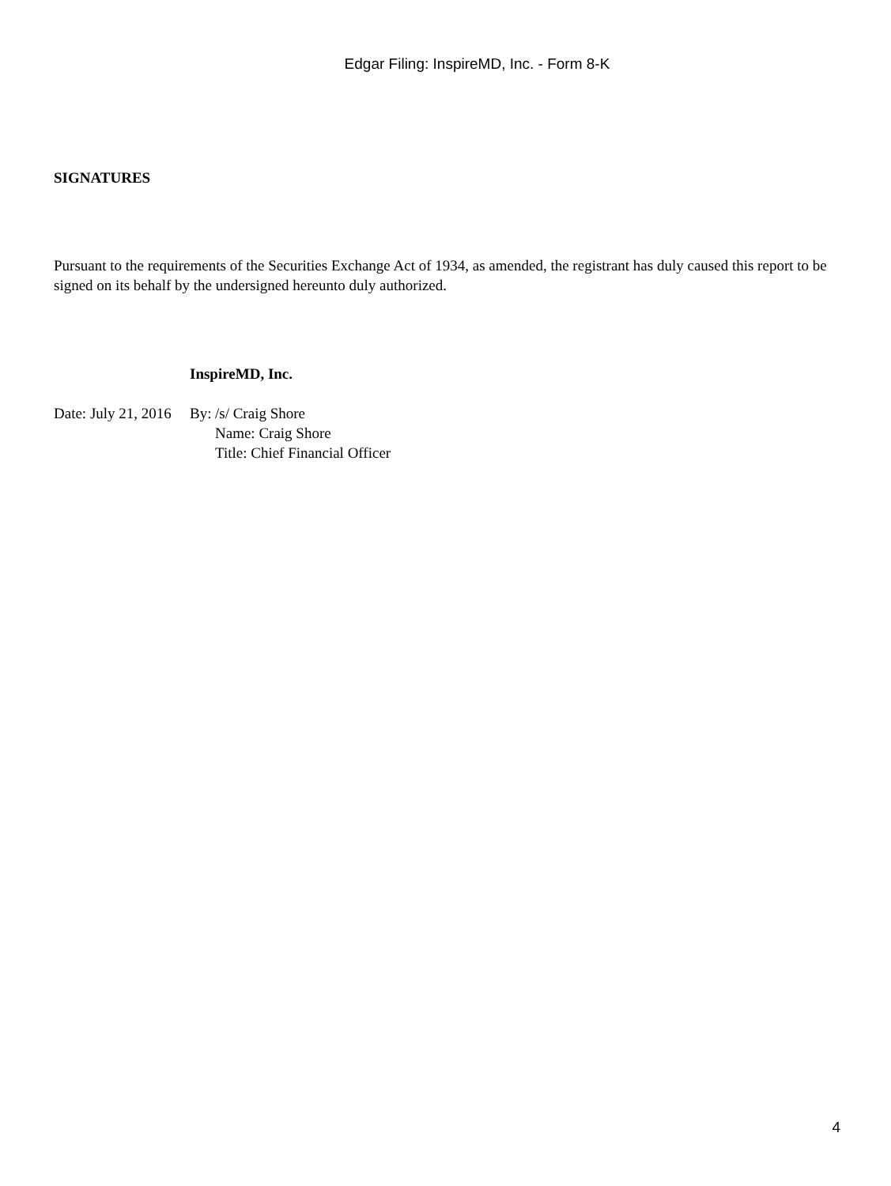Edgar Filing: InspireMD, Inc. - Form 8-K
SIGNATURES
Pursuant to the requirements of the Securities Exchange Act of 1934, as amended, the registrant has duly caused this report to be signed on its behalf by the undersigned hereunto duly authorized.
InspireMD, Inc.
| Date: July 21, 2016 | By: | /s/ Craig Shore |
| | | Name: Craig Shore |
| | | Title: Chief Financial Officer |
4